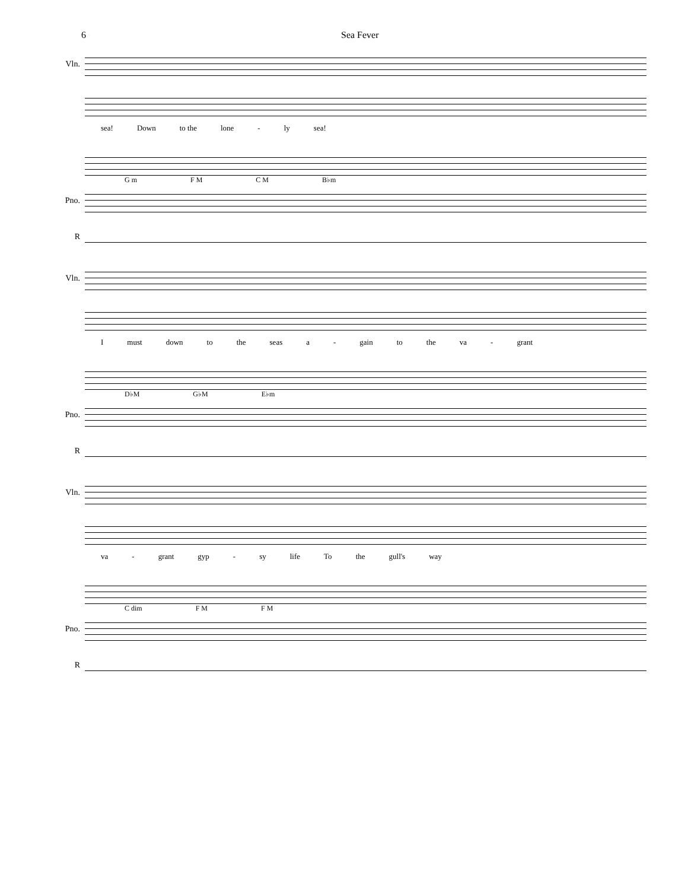6 Sea Fever
Vln.
sea! Down to the lone - ly sea!
G m F M C M B♭m
Pno.
R
Vln.
Imust down to the seas a - gain to the va - grant
D♭M G♭M E♭m
Pno.
R
Vln.
va - grant gyp - sy life To the gull's way
C dim F M F M
Pno.
R